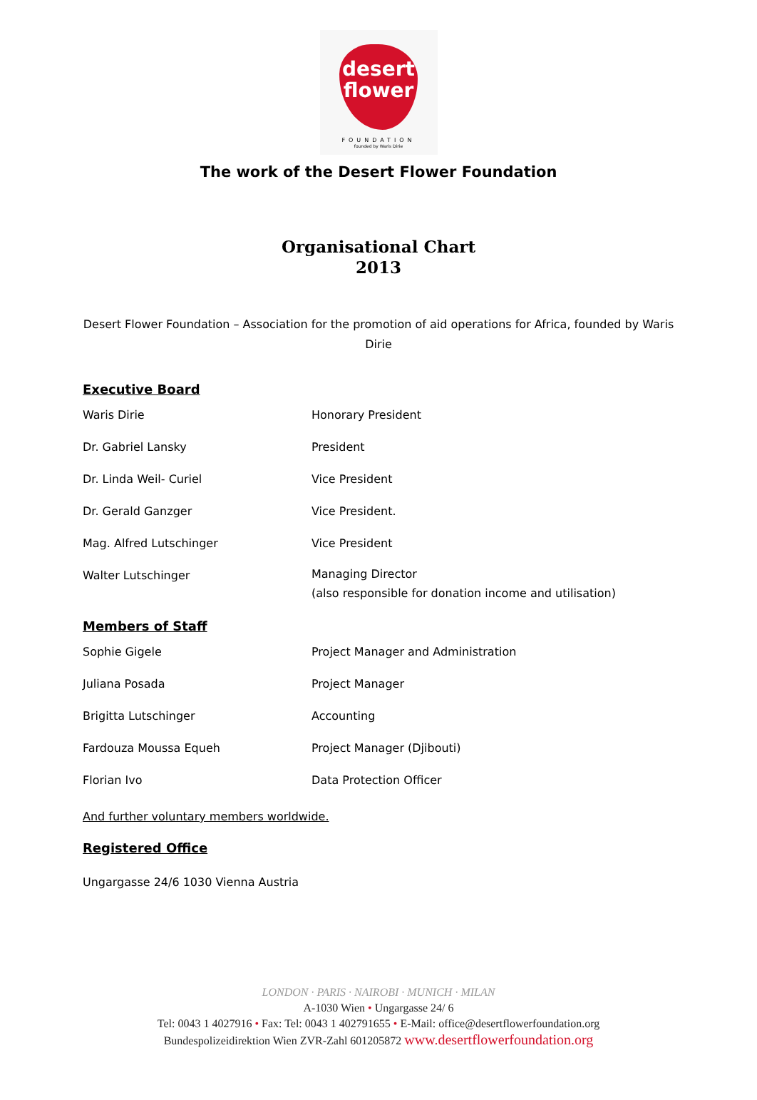desert
flower
FOUNDATION
founded by Waris Dirie
The work of the Desert Flower Foundation
Organisational Chart
2013
Desert Flower Foundation – Association for the promotion of aid operations for Africa, founded by Waris Dirie
Executive Board
| Waris Dirie | Honorary President |
| Dr. Gabriel Lansky | President |
| Dr. Linda Weil- Curiel | Vice President |
| Dr. Gerald Ganzger | Vice President. |
| Mag. Alfred Lutschinger | Vice President |
| Walter Lutschinger | Managing Director (also responsible for donation income and utilisation) |
Members of Staff
| Sophie Gigele | Project Manager and Administration |
| Juliana Posada | Project Manager |
| Brigitta Lutschinger | Accounting |
| Fardouza Moussa Equeh | Project Manager (Djibouti) |
| Florian Ivo | Data Protection Officer |
And further voluntary members worldwide.
Registered Office
Ungargasse 24/6 1030 Vienna Austria
LONDON · PARIS · NAIROBI · MUNICH · MILAN
A-1030 Wien • Ungargasse 24/ 6
Tel: 0043 1 4027916 • Fax: Tel: 0043 1 402791655 • E-Mail: office@desertflowerfoundation.org
Bundespolizeidirektion Wien ZVR-Zahl 601205872 www.desertflowerfoundation.org